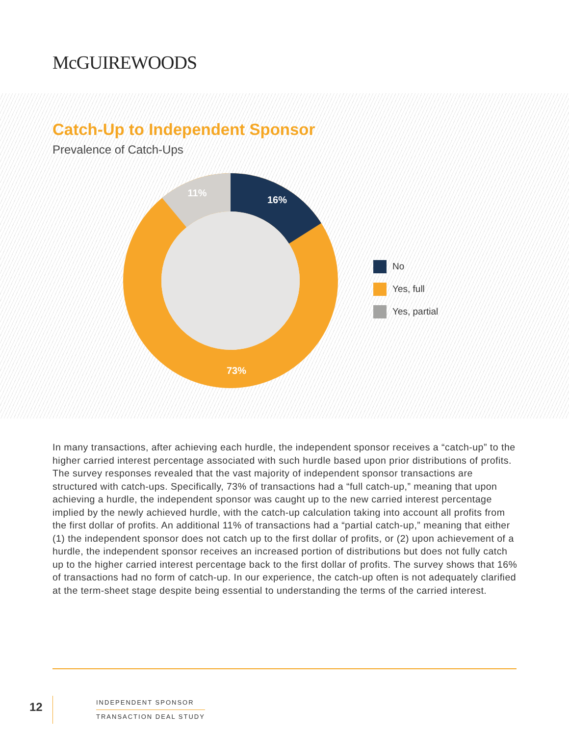McGUIREWOODS
Catch-Up to Independent Sponsor
Prevalence of Catch-Ups
16%
11%
73%
No
Yes, full
Yes, partial
In many transactions, after achieving each hurdle, the independent sponsor receives a “catch-up” to the higher carried interest percentage associated with such hurdle based upon prior distributions of profits. The survey responses revealed that the vast majority of independent sponsor transactions are structured with catch-ups. Specifically, 73% of transactions had a “full catch-up,” meaning that upon achieving a hurdle, the independent sponsor was caught up to the new carried interest percentage implied by the newly achieved hurdle, with the catch-up calculation taking into account all profits from the first dollar of profits. An additional 11% of transactions had a “partial catch-up,” meaning that either (1) the independent sponsor does not catch up to the first dollar of profits, or (2) upon achievement of a hurdle, the independent sponsor receives an increased portion of distributions but does not fully catch up to the higher carried interest percentage back to the first dollar of profits. The survey shows that 16% of transactions had no form of catch-up. In our experience, the catch-up often is not adequately clarified at the term-sheet stage despite being essential to understanding the terms of the carried interest.
12
INDEPENDENT SPONSOR
TRANSACTION DEAL STUDY